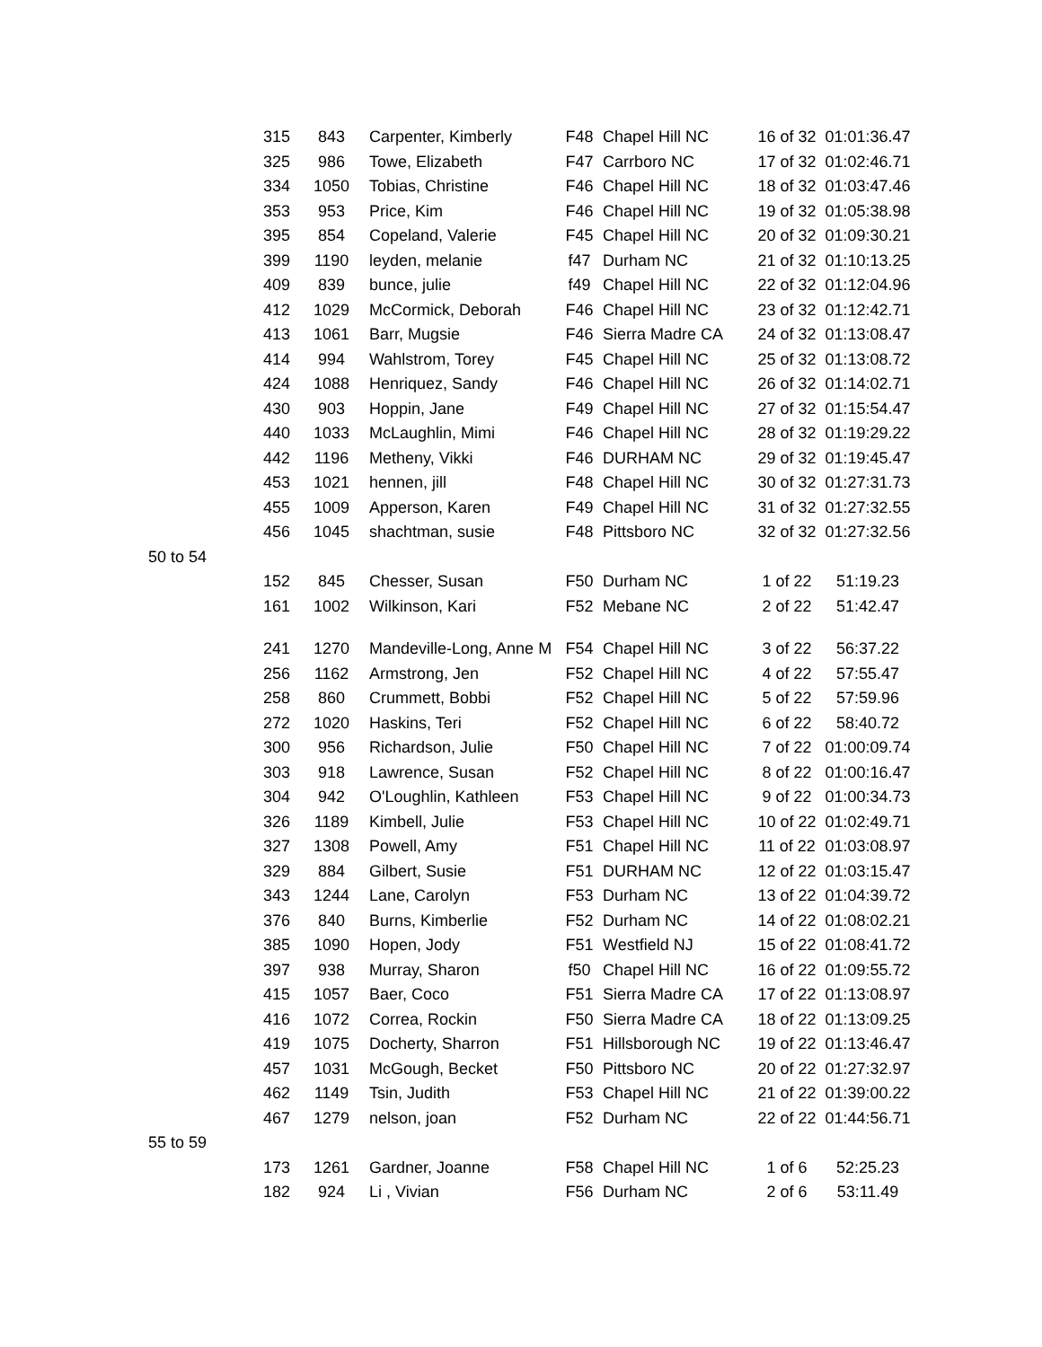| | 315 | 843 | Carpenter, Kimberly | F48 | Chapel Hill NC | 16 of 32 | 01:01:36.47 |
| | 325 | 986 | Towe, Elizabeth | F47 | Carrboro NC | 17 of 32 | 01:02:46.71 |
| | 334 | 1050 | Tobias, Christine | F46 | Chapel Hill NC | 18 of 32 | 01:03:47.46 |
| | 353 | 953 | Price, Kim | F46 | Chapel Hill NC | 19 of 32 | 01:05:38.98 |
| | 395 | 854 | Copeland, Valerie | F45 | Chapel Hill NC | 20 of 32 | 01:09:30.21 |
| | 399 | 1190 | leyden, melanie | f47 | Durham NC | 21 of 32 | 01:10:13.25 |
| | 409 | 839 | bunce, julie | f49 | Chapel Hill NC | 22 of 32 | 01:12:04.96 |
| | 412 | 1029 | McCormick, Deborah | F46 | Chapel Hill NC | 23 of 32 | 01:12:42.71 |
| | 413 | 1061 | Barr, Mugsie | F46 | Sierra Madre CA | 24 of 32 | 01:13:08.47 |
| | 414 | 994 | Wahlstrom, Torey | F45 | Chapel Hill NC | 25 of 32 | 01:13:08.72 |
| | 424 | 1088 | Henriquez, Sandy | F46 | Chapel Hill NC | 26 of 32 | 01:14:02.71 |
| | 430 | 903 | Hoppin, Jane | F49 | Chapel Hill NC | 27 of 32 | 01:15:54.47 |
| | 440 | 1033 | McLaughlin, Mimi | F46 | Chapel Hill NC | 28 of 32 | 01:19:29.22 |
| | 442 | 1196 | Metheny, Vikki | F46 | DURHAM NC | 29 of 32 | 01:19:45.47 |
| | 453 | 1021 | hennen, jill | F48 | Chapel Hill NC | 30 of 32 | 01:27:31.73 |
| | 455 | 1009 | Apperson, Karen | F49 | Chapel Hill NC | 31 of 32 | 01:27:32.55 |
| | 456 | 1045 | shachtman, susie | F48 | Pittsboro NC | 32 of 32 | 01:27:32.56 |
| 50 to 54 | | | | | | | |
| | 152 | 845 | Chesser, Susan | F50 | Durham NC | 1 of 22 | 51:19.23 |
| | 161 | 1002 | Wilkinson, Kari | F52 | Mebane NC | 2 of 22 | 51:42.47 |
| | 241 | 1270 | Mandeville-Long, Anne M | F54 | Chapel Hill NC | 3 of 22 | 56:37.22 |
| | 256 | 1162 | Armstrong, Jen | F52 | Chapel Hill NC | 4 of 22 | 57:55.47 |
| | 258 | 860 | Crummett, Bobbi | F52 | Chapel Hill NC | 5 of 22 | 57:59.96 |
| | 272 | 1020 | Haskins, Teri | F52 | Chapel Hill NC | 6 of 22 | 58:40.72 |
| | 300 | 956 | Richardson, Julie | F50 | Chapel Hill NC | 7 of 22 | 01:00:09.74 |
| | 303 | 918 | Lawrence, Susan | F52 | Chapel Hill NC | 8 of 22 | 01:00:16.47 |
| | 304 | 942 | O'Loughlin, Kathleen | F53 | Chapel Hill NC | 9 of 22 | 01:00:34.73 |
| | 326 | 1189 | Kimbell, Julie | F53 | Chapel Hill NC | 10 of 22 | 01:02:49.71 |
| | 327 | 1308 | Powell, Amy | F51 | Chapel Hill NC | 11 of 22 | 01:03:08.97 |
| | 329 | 884 | Gilbert, Susie | F51 | DURHAM NC | 12 of 22 | 01:03:15.47 |
| | 343 | 1244 | Lane, Carolyn | F53 | Durham NC | 13 of 22 | 01:04:39.72 |
| | 376 | 840 | Burns, Kimberlie | F52 | Durham NC | 14 of 22 | 01:08:02.21 |
| | 385 | 1090 | Hopen, Jody | F51 | Westfield NJ | 15 of 22 | 01:08:41.72 |
| | 397 | 938 | Murray, Sharon | f50 | Chapel Hill NC | 16 of 22 | 01:09:55.72 |
| | 415 | 1057 | Baer, Coco | F51 | Sierra Madre CA | 17 of 22 | 01:13:08.97 |
| | 416 | 1072 | Correa, Rockin | F50 | Sierra Madre CA | 18 of 22 | 01:13:09.25 |
| | 419 | 1075 | Docherty, Sharron | F51 | Hillsborough NC | 19 of 22 | 01:13:46.47 |
| | 457 | 1031 | McGough, Becket | F50 | Pittsboro NC | 20 of 22 | 01:27:32.97 |
| | 462 | 1149 | Tsin, Judith | F53 | Chapel Hill NC | 21 of 22 | 01:39:00.22 |
| | 467 | 1279 | nelson, joan | F52 | Durham NC | 22 of 22 | 01:44:56.71 |
| 55 to 59 | | | | | | | |
| | 173 | 1261 | Gardner, Joanne | F58 | Chapel Hill NC | 1 of 6 | 52:25.23 |
| | 182 | 924 | Li , Vivian | F56 | Durham NC | 2 of 6 | 53:11.49 |